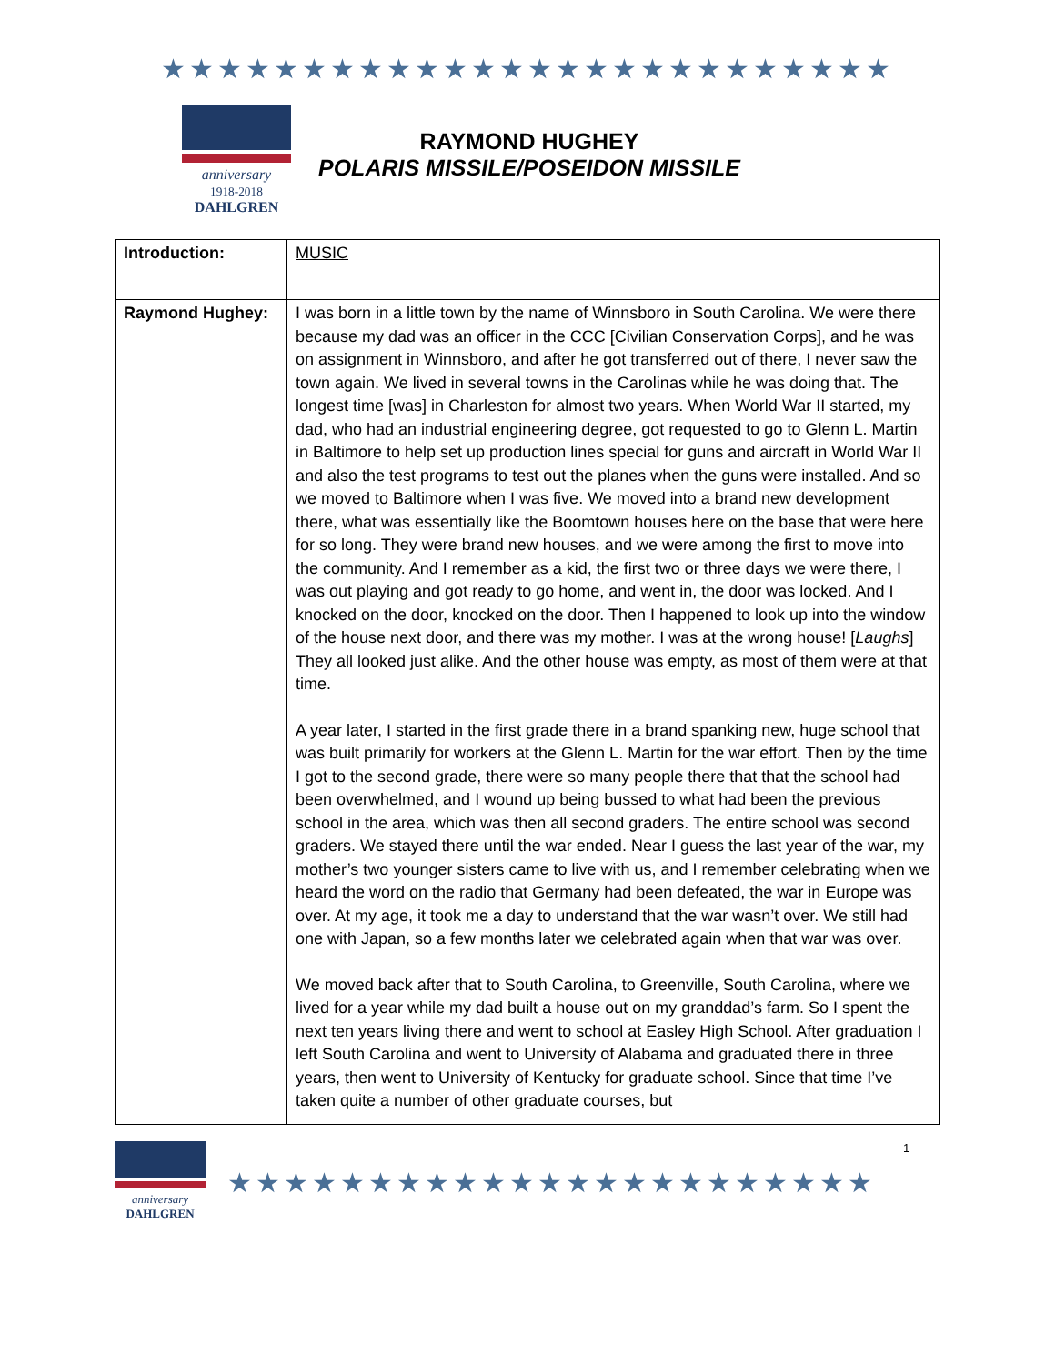★★★★★★★★★★★★★★★★★★★★★★★★★★
anniversary
1918-2018
DAHLGREN
RAYMOND HUGHEY
POLARIS MISSILE/POSEIDON MISSILE
| Introduction: | MUSIC |
| Raymond Hughey: | I was born in a little town by the name of Winnsboro in South Carolina. We were there because my dad was an officer in the CCC [Civilian Conservation Corps], and he was on assignment in Winnsboro, and after he got transferred out of there, I never saw the town again. We lived in several towns in the Carolinas while he was doing that. The longest time [was] in Charleston for almost two years. When World War II started, my dad, who had an industrial engineering degree, got requested to go to Glenn L. Martin in Baltimore to help set up production lines special for guns and aircraft in World War II and also the test programs to test out the planes when the guns were installed. And so we moved to Baltimore when I was five. We moved into a brand new development there, what was essentially like the Boomtown houses here on the base that were here for so long. They were brand new houses, and we were among the first to move into the community. And I remember as a kid, the first two or three days we were there, I was out playing and got ready to go home, and went in, the door was locked. And I knocked on the door, knocked on the door. Then I happened to look up into the window of the house next door, and there was my mother. I was at the wrong house! [ Laughs ] They all looked just alike. And the other house was empty, as most of them were at that time. A year later, I started in the first grade there in a brand spanking new, huge school that was built primarily for workers at the Glenn L. Martin for the war effort. Then by the time I got to the second grade, there were so many people there that that the school had been overwhelmed, and I wound up being bussed to what had been the previous school in the area, which was then all second graders. The entire school was second graders. We stayed there until the war ended. Near I guess the last year of the war, my mother’s two younger sisters came to live with us, and I remember celebrating when we heard the word on the radio that Germany had been defeated, the war in Europe was over. At my age, it took me a day to understand that the war wasn’t over. We still had one with Japan, so a few months later we celebrated again when that war was over. We moved back after that to South Carolina, to Greenville, South Carolina, where we lived for a year while my dad built a house out on my granddad’s farm. So I spent the next ten years living there and went to school at Easley High School. After graduation I left South Carolina and went to University of Alabama and graduated there in three years, then went to University of Kentucky for graduate school. Since that time I’ve taken quite a number of other graduate courses, but |
anniversary
DAHLGREN
★★★★★★★★★★★★★★★★★★★★★★★
1